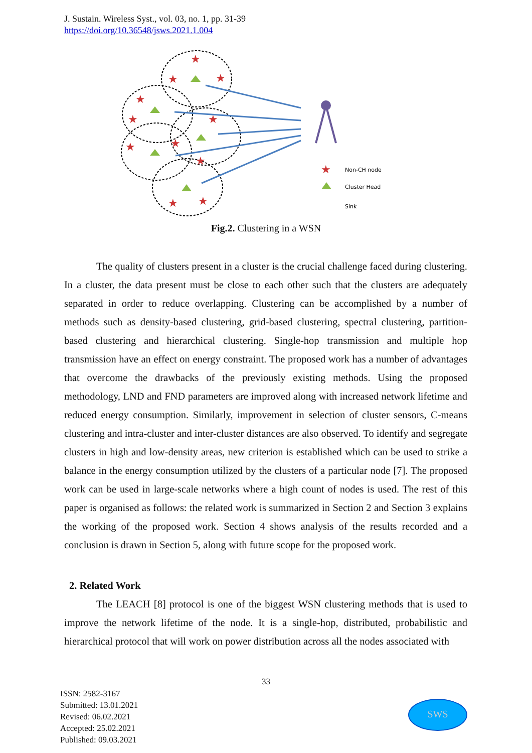J. Sustain. Wireless Syst., vol. 03, no. 1, pp. 31-39
https://doi.org/10.36548/jsws.2021.1.004
★
★
★
★
★
★
★
★
★
★
★
★
Non-CH node
Cluster Head
Sink
Fig.2. Clustering in a WSN
The quality of clusters present in a cluster is the crucial challenge faced during clustering. In a cluster, the data present must be close to each other such that the clusters are adequately separated in order to reduce overlapping. Clustering can be accomplished by a number of methods such as density-based clustering, grid-based clustering, spectral clustering, partition-based clustering and hierarchical clustering. Single-hop transmission and multiple hop transmission have an effect on energy constraint. The proposed work has a number of advantages that overcome the drawbacks of the previously existing methods. Using the proposed methodology, LND and FND parameters are improved along with increased network lifetime and reduced energy consumption. Similarly, improvement in selection of cluster sensors, C-means clustering and intra-cluster and inter-cluster distances are also observed. To identify and segregate clusters in high and low-density areas, new criterion is established which can be used to strike a balance in the energy consumption utilized by the clusters of a particular node [7]. The proposed work can be used in large-scale networks where a high count of nodes is used. The rest of this paper is organised as follows: the related work is summarized in Section 2 and Section 3 explains the working of the proposed work. Section 4 shows analysis of the results recorded and a conclusion is drawn in Section 5, along with future scope for the proposed work.
2. Related Work
The LEACH [8] protocol is one of the biggest WSN clustering methods that is used to improve the network lifetime of the node. It is a single-hop, distributed, probabilistic and hierarchical protocol that will work on power distribution across all the nodes associated with
33
ISSN: 2582-3167
Submitted: 13.01.2021
Revised: 06.02.2021
Accepted: 25.02.2021
Published: 09.03.2021
SWS